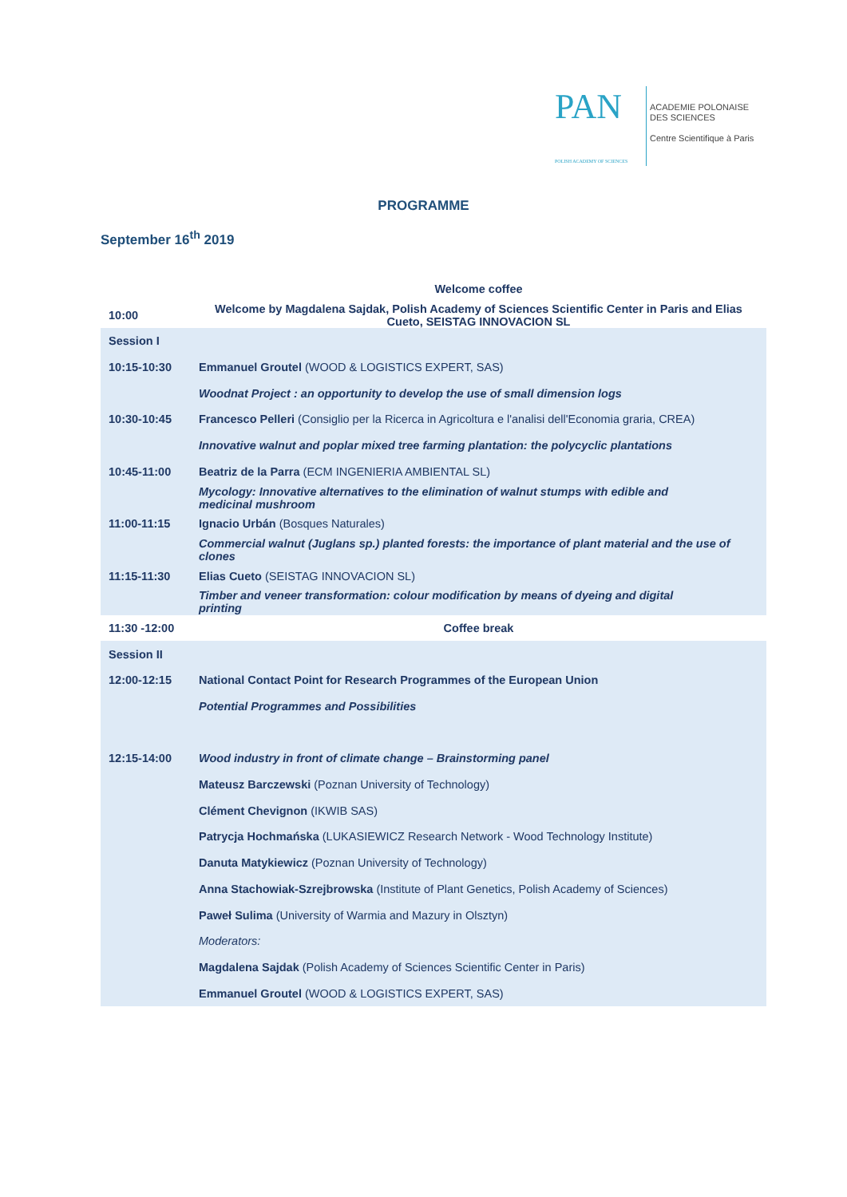PAN
POLISH ACADEMY OF SCIENCES
ACADEMIE POLONAISE
DES SCIENCES
Centre Scientifique à Paris
PROGRAMME
September 16<sup>th</sup> 2019
| | Welcome coffee |
| 10:00 | Welcome by Magdalena Sajdak, Polish Academy of Sciences Scientific Center in Paris and Elias Cueto, SEISTAG INNOVACION SL |
| Session I | |
| 10:15-10:30 | Emmanuel Groutel (WOOD & LOGISTICS EXPERT, SAS) |
| | Woodnat Project : an opportunity to develop the use of small dimension logs |
| 10:30-10:45 | Francesco Pelleri (Consiglio per la Ricerca in Agricoltura e l'analisi dell'Economia graria, CREA) |
| | Innovative walnut and poplar mixed tree farming plantation: the polycyclic plantations |
| 10:45-11:00 | Beatriz de la Parra (ECM INGENIERIA AMBIENTAL SL) |
| | Mycology: Innovative alternatives to the elimination of walnut stumps with edible and medicinal mushroom |
| 11:00-11:15 | Ignacio Urbán (Bosques Naturales) |
| | Commercial walnut (Juglans sp.) planted forests: the importance of plant material and the use of clones |
| 11:15-11:30 | Elias Cueto (SEISTAG INNOVACION SL) |
| | Timber and veneer transformation: colour modification by means of dyeing and digital printing |
| 11:30 -12:00 | Coffee break |
| Session II | |
| 12:00-12:15 | National Contact Point for Research Programmes of the European Union |
| | Potential Programmes and Possibilities |
| 12:15-14:00 | Wood industry in front of climate change – Brainstorming panel |
| | Mateusz Barczewski (Poznan University of Technology) |
| | Clément Chevignon (IKWIB SAS) |
| | Patrycja Hochmańska (LUKASIEWICZ Research Network - Wood Technology Institute) |
| | Danuta Matykiewicz (Poznan University of Technology) |
| | Anna Stachowiak-Szrejbrowska (Institute of Plant Genetics, Polish Academy of Sciences) |
| | Paweł Sulima (University of Warmia and Mazury in Olsztyn) |
| | Moderators: |
| | Magdalena Sajdak (Polish Academy of Sciences Scientific Center in Paris) |
| | Emmanuel Groutel (WOOD & LOGISTICS EXPERT, SAS) |